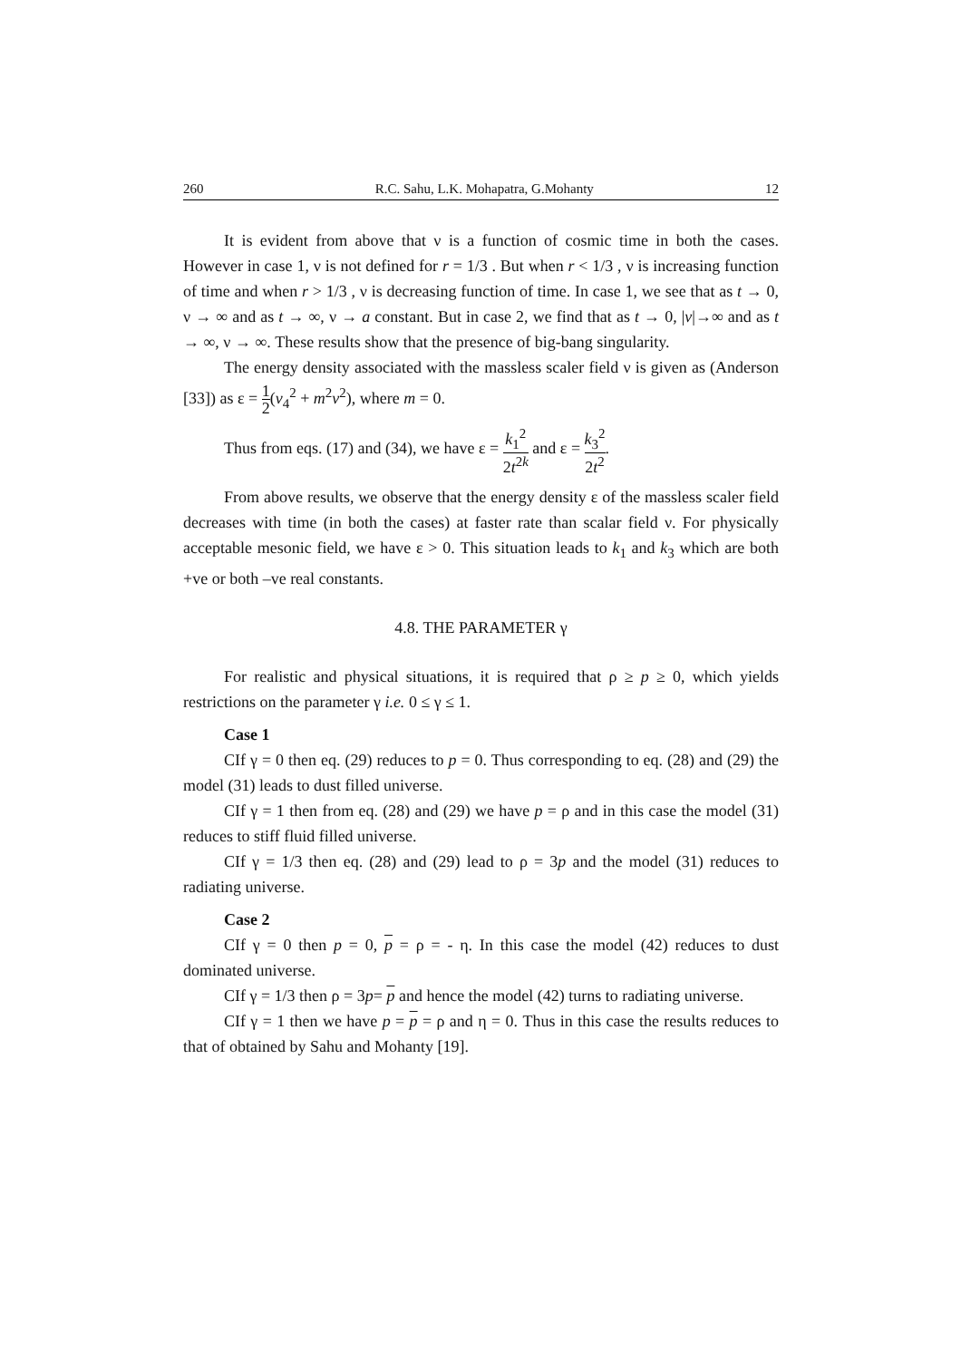260 R.C. Sahu, L.K. Mohapatra, G.Mohanty 12
It is evident from above that ν is a function of cosmic time in both the cases. However in case 1, ν is not defined for r = 1/3 . But when r < 1/3 , ν is increasing function of time and when r > 1/3 , ν is decreasing function of time. In case 1, we see that as t → 0, ν → ∞ and as t → ∞, ν → a constant. But in case 2, we find that as t → 0, |v|→∞ and as t → ∞, ν → ∞. These results show that the presence of big-bang singularity.
The energy density associated with the massless scaler field ν is given as (Anderson [33]) as ε = 1 2(v<sub>4</sub><sup>2</sup> + m<sup>2</sup>v<sup>2</sup>), where m = 0.
Thus from eqs. (17) and (34), we have ε = k<sub>1</sub><sup>2</sup> 2t<sup>2k</sup> and ε = k<sub>3</sub><sup>2</sup> 2t<sup>2</sup>.
From above results, we observe that the energy density ε of the massless scaler field decreases with time (in both the cases) at faster rate than scalar field ν. For physically acceptable mesonic field, we have ε > 0. This situation leads to k<sub>1</sub> and k<sub>3</sub> which are both +ve or both –ve real constants.
4.8. THE PARAMETER γ
For realistic and physical situations, it is required that ρ ≥ p ≥ 0, which yields restrictions on the parameter γ i.e. 0 ≤ γ ≤ 1.
Case 1
CIf γ = 0 then eq. (29) reduces to p = 0. Thus corresponding to eq. (28) and (29) the model (31) leads to dust filled universe.
CIf γ = 1 then from eq. (28) and (29) we have p = ρ and in this case the model (31) reduces to stiff fluid filled universe.
CIf γ = 1/3 then eq. (28) and (29) lead to ρ = 3p and the model (31) reduces to radiating universe.
Case 2
CIf γ = 0 then p = 0, p = ρ = - η. In this case the model (42) reduces to dust dominated universe.
CIf γ = 1/3 then ρ = 3p= p and hence the model (42) turns to radiating universe.
CIf γ = 1 then we have p = p = ρ and η = 0. Thus in this case the results reduces to that of obtained by Sahu and Mohanty [19].